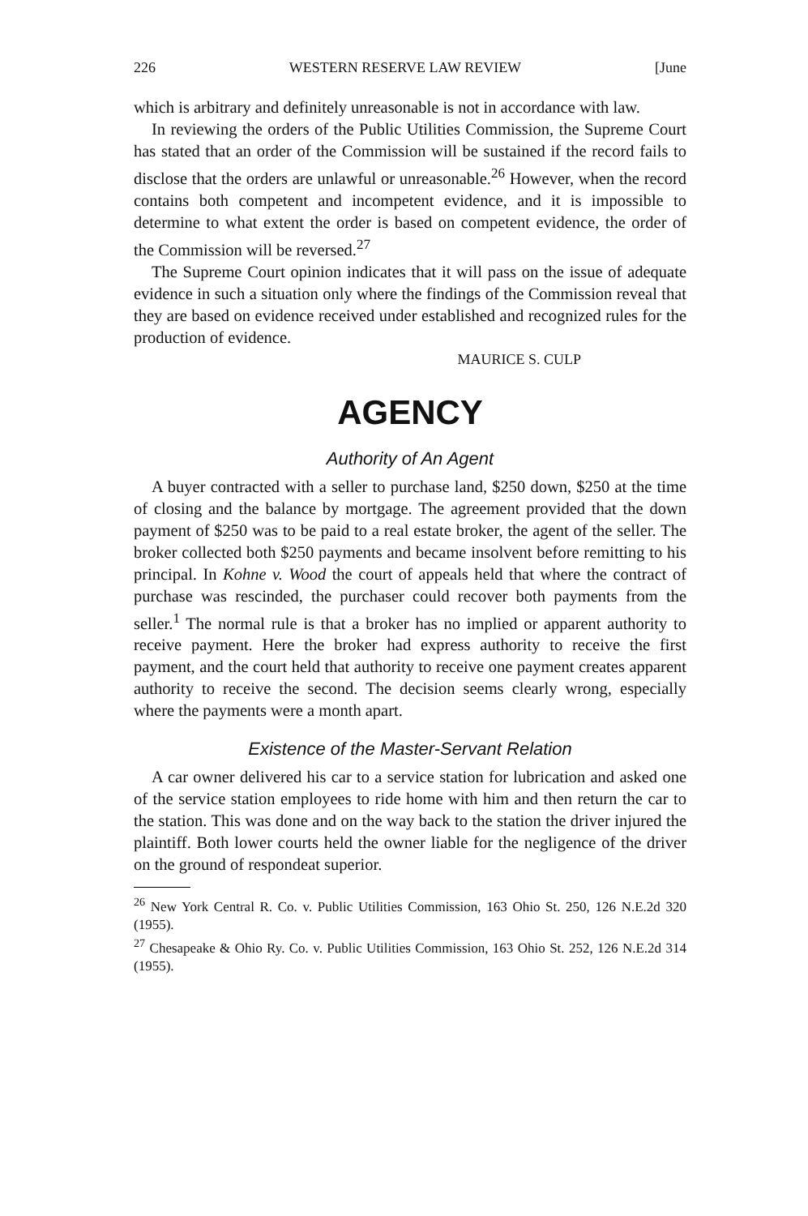226 WESTERN RESERVE LAW REVIEW [June
which is arbitrary and definitely unreasonable is not in accordance with law.
In reviewing the orders of the Public Utilities Commission, the Supreme Court has stated that an order of the Commission will be sustained if the record fails to disclose that the orders are unlawful or unreasonable.<sup>26</sup> However, when the record contains both competent and incompetent evidence, and it is impossible to determine to what extent the order is based on competent evidence, the order of the Commission will be reversed.<sup>27</sup>
The Supreme Court opinion indicates that it will pass on the issue of adequate evidence in such a situation only where the findings of the Commission reveal that they are based on evidence received under established and recognized rules for the production of evidence.
MAURICE S. CULP
AGENCY
Authority of An Agent
A buyer contracted with a seller to purchase land, $250 down, $250 at the time of closing and the balance by mortgage. The agreement provided that the down payment of $250 was to be paid to a real estate broker, the agent of the seller. The broker collected both $250 payments and became insolvent before remitting to his principal. In Kohne v. Wood the court of appeals held that where the contract of purchase was rescinded, the purchaser could recover both payments from the seller.<sup>1</sup> The normal rule is that a broker has no implied or apparent authority to receive payment. Here the broker had express authority to receive the first payment, and the court held that authority to receive one payment creates apparent authority to receive the second. The decision seems clearly wrong, especially where the payments were a month apart.
Existence of the Master-Servant Relation
A car owner delivered his car to a service station for lubrication and asked one of the service station employees to ride home with him and then return the car to the station. This was done and on the way back to the station the driver injured the plaintiff. Both lower courts held the owner liable for the negligence of the driver on the ground of respondeat superior.
<sup>26</sup> New York Central R. Co. v. Public Utilities Commission, 163 Ohio St. 250, 126 N.E.2d 320 (1955).
<sup>27</sup> Chesapeake & Ohio Ry. Co. v. Public Utilities Commission, 163 Ohio St. 252, 126 N.E.2d 314 (1955).